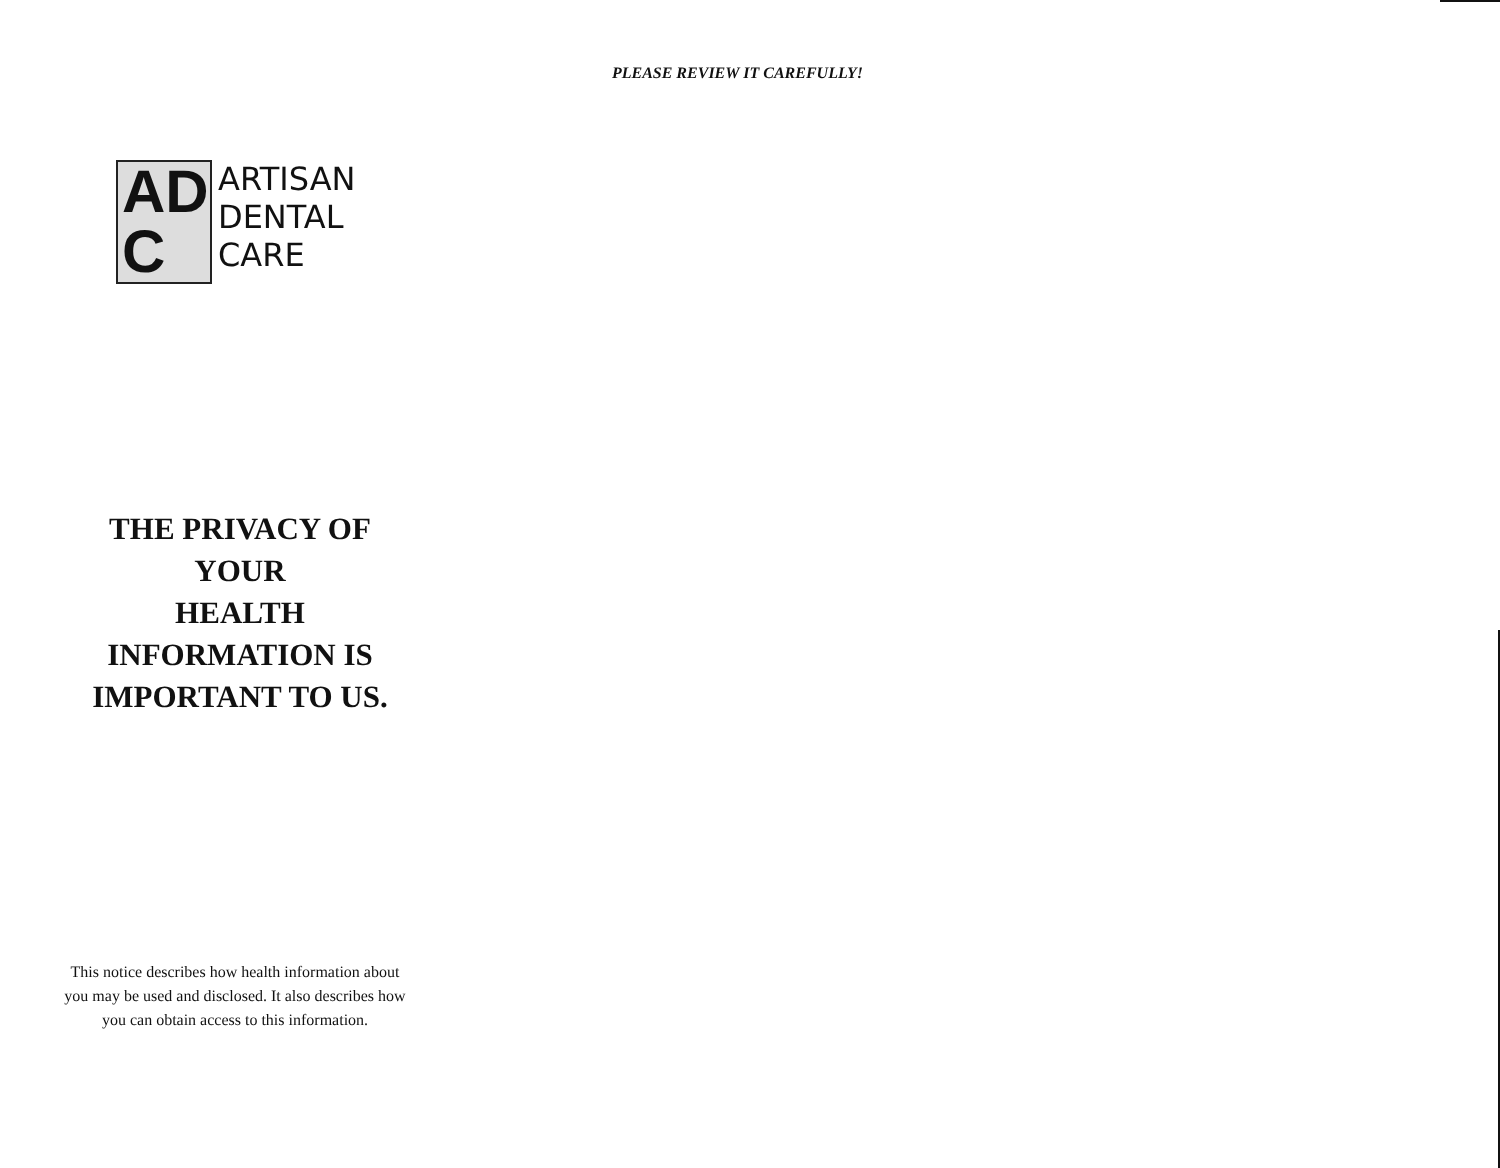PLEASE REVIEW IT CAREFULLY!
AD
C
ARTISAN
DENTAL
CARE
THE PRIVACY OF YOUR
HEALTH
INFORMATION IS
IMPORTANT TO US.
This notice describes how health information about you may be used and disclosed. It also describes how you can obtain access to this information.